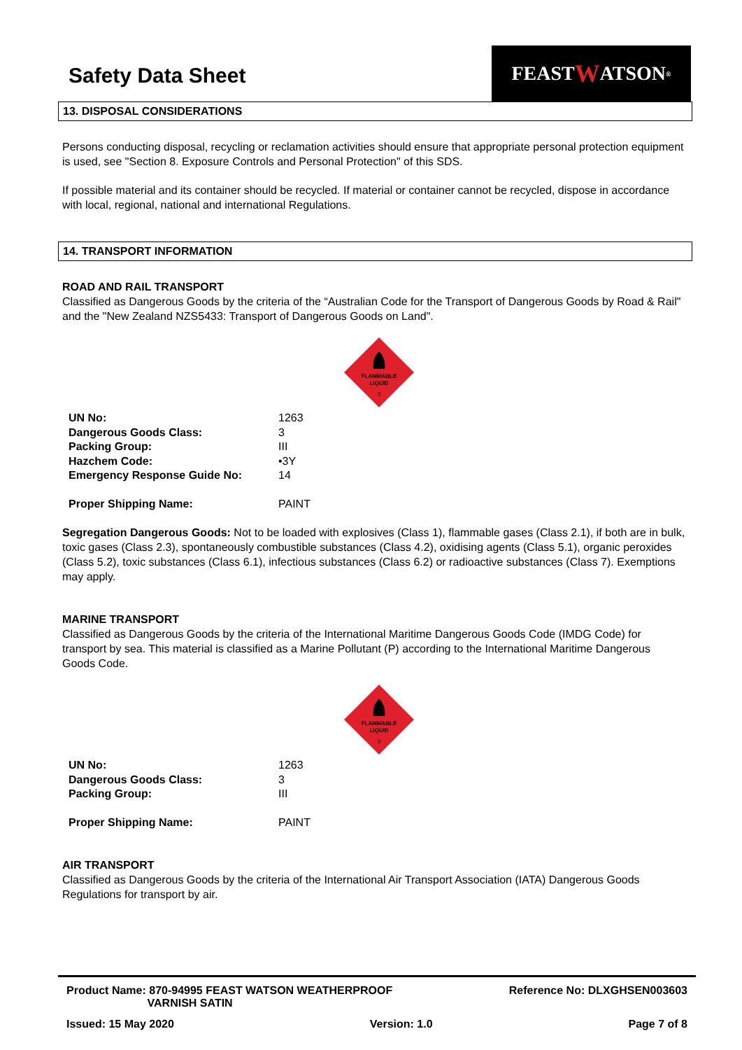Safety Data Sheet
FEAST W ATSON<sup>®</sup>
13. DISPOSAL CONSIDERATIONS
Persons conducting disposal, recycling or reclamation activities should ensure that appropriate personal protection equipment is used, see "Section 8. Exposure Controls and Personal Protection" of this SDS.
If possible material and its container should be recycled. If material or container cannot be recycled, dispose in accordance with local, regional, national and international Regulations.
14. TRANSPORT INFORMATION
ROAD AND RAIL TRANSPORT
Classified as Dangerous Goods by the criteria of the “Australian Code for the Transport of Dangerous Goods by Road & Rail" and the "New Zealand NZS5433: Transport of Dangerous Goods on Land".
FLAMMABLE
LIQUID
3
| UN No: | 1263 |
| Dangerous Goods Class: | 3 |
| Packing Group: | III |
| Hazchem Code: | •3Y |
| Emergency Response Guide No: | 14 |
| Proper Shipping Name: | PAINT |
Segregation Dangerous Goods: Not to be loaded with explosives (Class 1), flammable gases (Class 2.1), if both are in bulk, toxic gases (Class 2.3), spontaneously combustible substances (Class 4.2), oxidising agents (Class 5.1), organic peroxides (Class 5.2), toxic substances (Class 6.1), infectious substances (Class 6.2) or radioactive substances (Class 7). Exemptions may apply.
MARINE TRANSPORT
Classified as Dangerous Goods by the criteria of the International Maritime Dangerous Goods Code (IMDG Code) for transport by sea. This material is classified as a Marine Pollutant (P) according to the International Maritime Dangerous Goods Code.
FLAMMABLE
LIQUID
3
| UN No: | 1263 |
| Dangerous Goods Class: | 3 |
| Packing Group: | III |
| Proper Shipping Name: | PAINT |
AIR TRANSPORT
Classified as Dangerous Goods by the criteria of the International Air Transport Association (IATA) Dangerous Goods Regulations for transport by air.
Product Name: 870-94995 FEAST WATSON WEATHERPROOF
VARNISH SATIN
Reference No: DLXGHSEN003603
Issued: 15 May 2020 Version: 1.0 Page 7 of 8